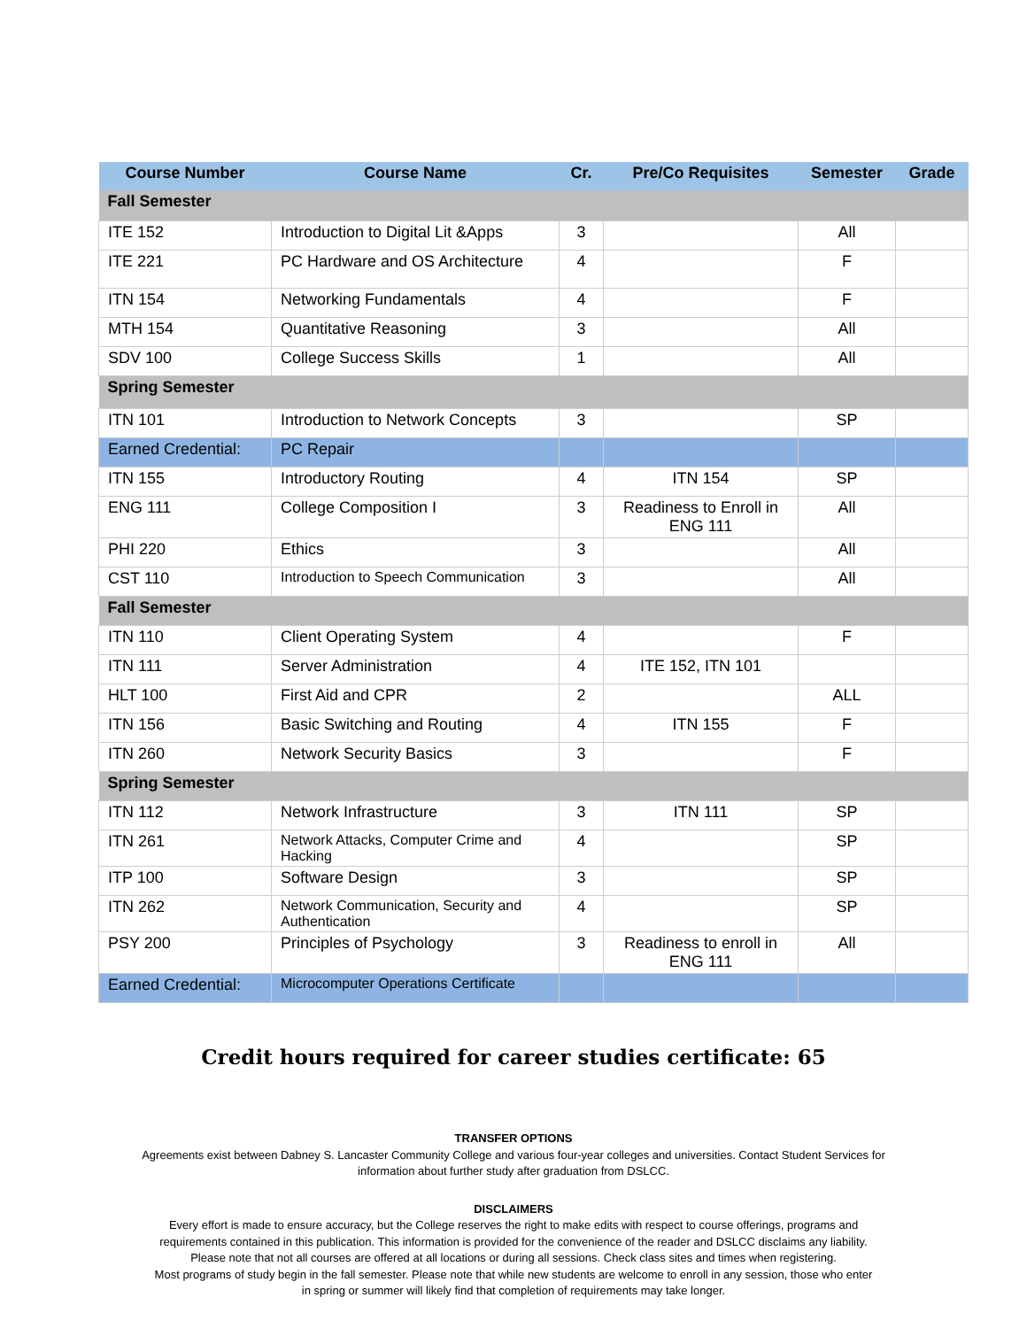| Course Number | Course Name | Cr. | Pre/Co Requisites | Semester | Grade |
| --- | --- | --- | --- | --- | --- |
| Fall Semester | | | | | |
| ITE 152 | Introduction to Digital Lit &Apps | 3 | | All | |
| ITE 221 | PC Hardware and OS Architecture | 4 | | F | |
| ITN 154 | Networking Fundamentals | 4 | | F | |
| MTH 154 | Quantitative Reasoning | 3 | | All | |
| SDV 100 | College Success Skills | 1 | | All | |
| Spring Semester | | | | | |
| ITN 101 | Introduction to Network Concepts | 3 | | SP | |
| Earned Credential: | PC Repair | | | | |
| ITN 155 | Introductory Routing | 4 | ITN 154 | SP | |
| ENG 111 | College Composition I | 3 | Readiness to Enroll in ENG 111 | All | |
| PHI 220 | Ethics | 3 | | All | |
| CST 110 | Introduction to Speech Communication | 3 | | All | |
| Fall Semester | | | | | |
| ITN 110 | Client Operating System | 4 | | F | |
| ITN 111 | Server Administration | 4 | ITE 152, ITN 101 | | |
| HLT 100 | First Aid and CPR | 2 | | ALL | |
| ITN 156 | Basic Switching and Routing | 4 | ITN 155 | F | |
| ITN 260 | Network Security Basics | 3 | | F | |
| Spring Semester | | | | | |
| ITN 112 | Network Infrastructure | 3 | ITN 111 | SP | |
| ITN 261 | Network Attacks, Computer Crime and Hacking | 4 | | SP | |
| ITP 100 | Software Design | 3 | | SP | |
| ITN 262 | Network Communication, Security and Authentication | 4 | | SP | |
| PSY 200 | Principles of Psychology | 3 | Readiness to enroll in ENG 111 | All | |
| Earned Credential: | Microcomputer Operations Certificate | | | | |
Credit hours required for career studies certificate: 65
TRANSFER OPTIONS
Agreements exist between Dabney S. Lancaster Community College and various four-year colleges and universities. Contact Student Services for
information about further study after graduation from DSLCC.
DISCLAIMERS
Every effort is made to ensure accuracy, but the College reserves the right to make edits with respect to course offerings, programs and
requirements contained in this publication. This information is provided for the convenience of the reader and DSLCC disclaims any liability.
Please note that not all courses are offered at all locations or during all sessions. Check class sites and times when registering.
Most programs of study begin in the fall semester. Please note that while new students are welcome to enroll in any session, those who enter
in spring or summer will likely find that completion of requirements may take longer.